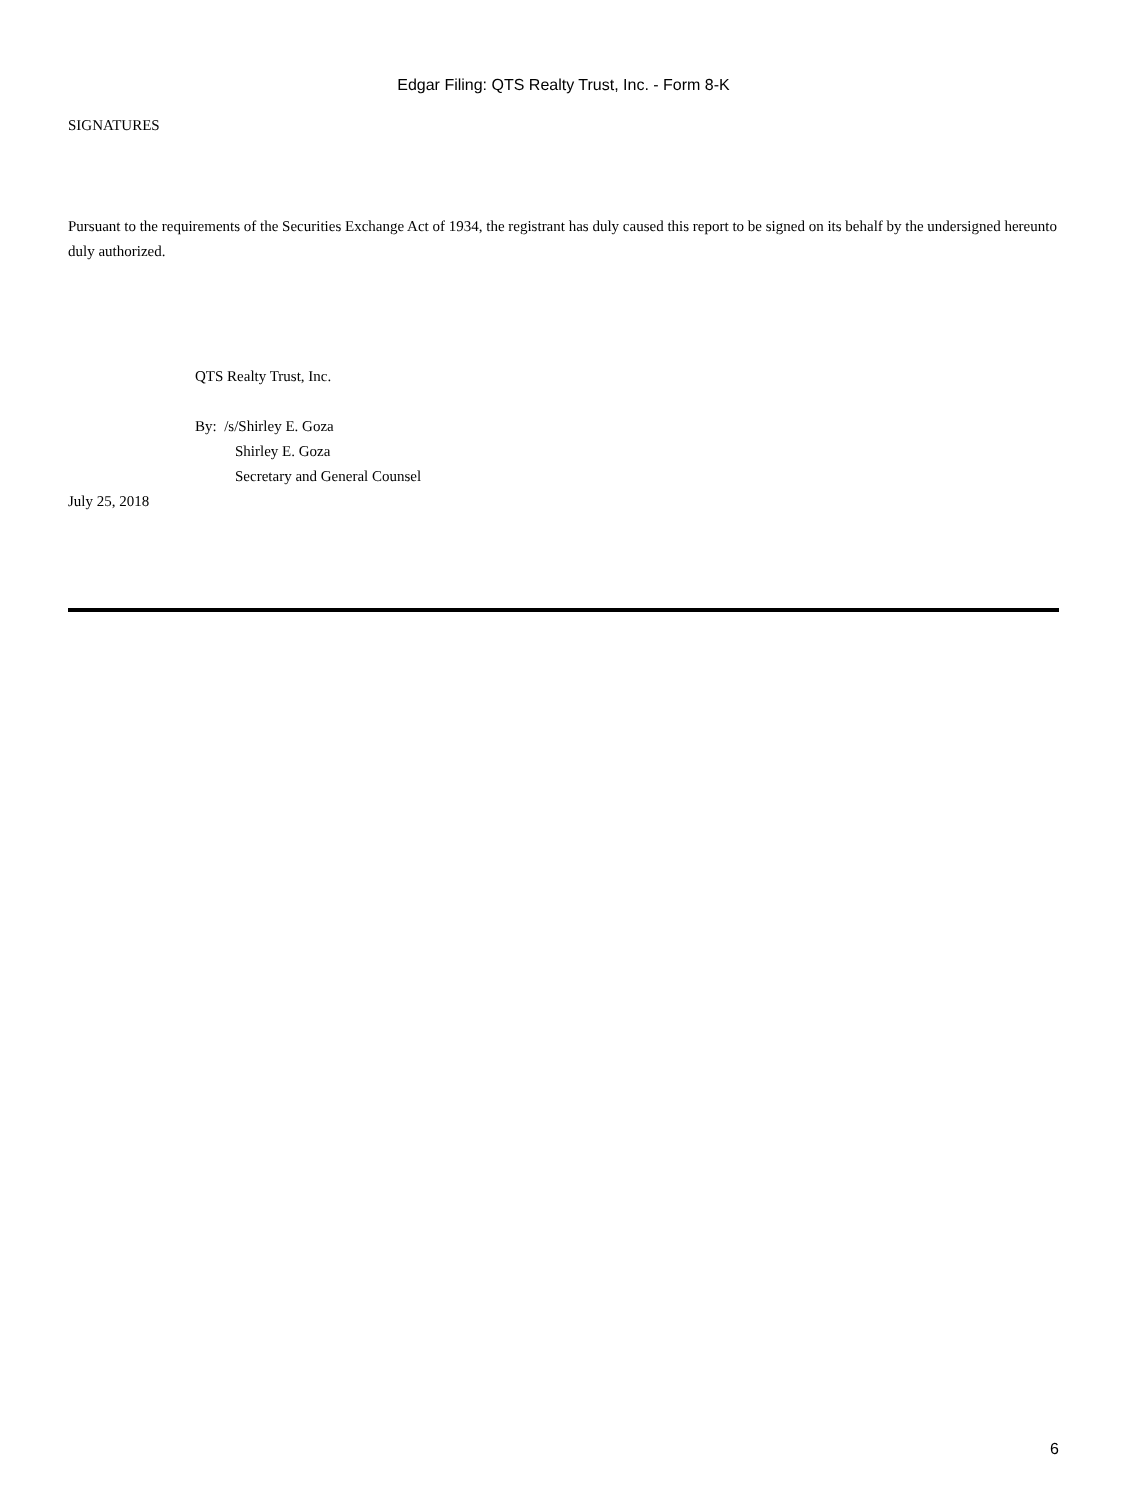Edgar Filing: QTS Realty Trust, Inc. - Form 8-K
SIGNATURES
Pursuant to the requirements of the Securities Exchange Act of 1934, the registrant has duly caused this report to be signed on its behalf by the undersigned hereunto duly authorized.
QTS Realty Trust, Inc.
By: /s/Shirley E. Goza
Shirley E. Goza
Secretary and General Counsel
July 25, 2018
6